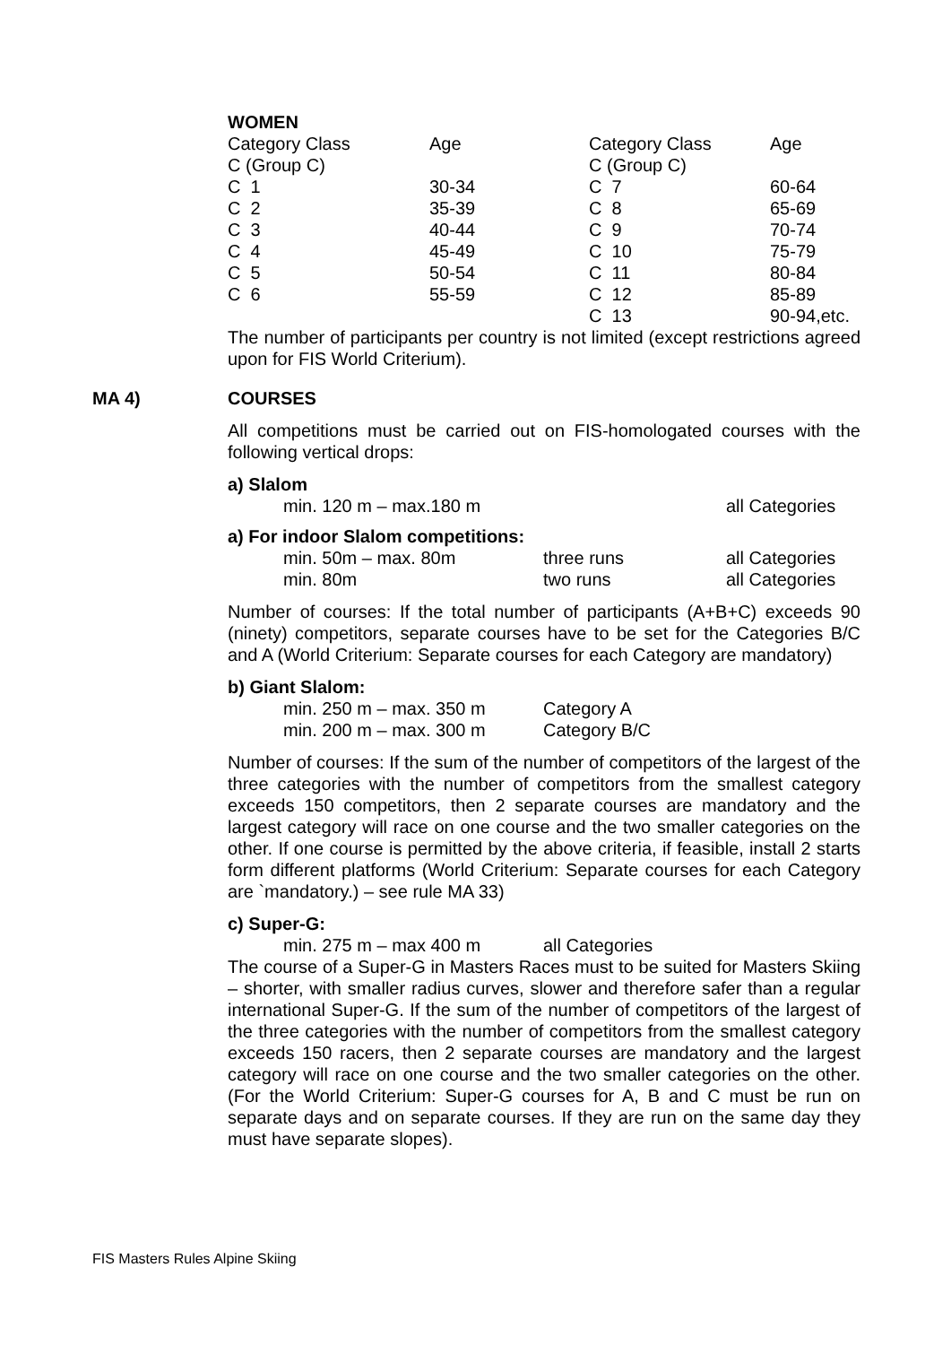WOMEN
| Category Class | Age | Category Class | Age |
| C (Group C) | | C (Group C) | |
| C 1 | 30-34 | C 7 | 60-64 |
| C 2 | 35-39 | C 8 | 65-69 |
| C 3 | 40-44 | C 9 | 70-74 |
| C 4 | 45-49 | C 10 | 75-79 |
| C 5 | 50-54 | C 11 | 80-84 |
| C 6 | 55-59 | C 12 | 85-89 |
| | | C 13 | 90-94,etc. |
The number of participants per country is not limited (except restrictions agreed upon for FIS World Criterium).
COURSES
All competitions must be carried out on FIS-homologated courses with the following vertical drops:
a) Slalom
| min. 120 m – max.180 m | all Categories |
a) For indoor Slalom competitions:
| min. 50m – max. 80m | three runs | all Categories |
| min. 80m | two runs | all Categories |
Number of courses: If the total number of participants (A+B+C) exceeds 90 (ninety) competitors, separate courses have to be set for the Categories B/C and A (World Criterium: Separate courses for each Category are mandatory)
b) Giant Slalom:
| min. 250 m – max. 350 m | Category A |
| min. 200 m – max. 300 m | Category B/C |
Number of courses: If the sum of the number of competitors of the largest of the three categories with the number of competitors from the smallest category exceeds 150 competitors, then 2 separate courses are mandatory and the largest category will race on one course and the two smaller categories on the other. If one course is permitted by the above criteria, if feasible, install 2 starts form different platforms (World Criterium: Separate courses for each Category are `mandatory.) – see rule MA 33)
c) Super-G:
| min. 275 m – max 400 m | all Categories |
The course of a Super-G in Masters Races must to be suited for Masters Skiing – shorter, with smaller radius curves, slower and therefore safer than a regular international Super-G. If the sum of the number of competitors of the largest of the three categories with the number of competitors from the smallest category exceeds 150 racers, then 2 separate courses are mandatory and the largest category will race on one course and the two smaller categories on the other.(For the World Criterium: Super-G courses for A, B and C must be run on separate days and on separate courses. If they are run on the same day they must have separate slopes).
MA 4)
FIS Masters Rules Alpine Skiing